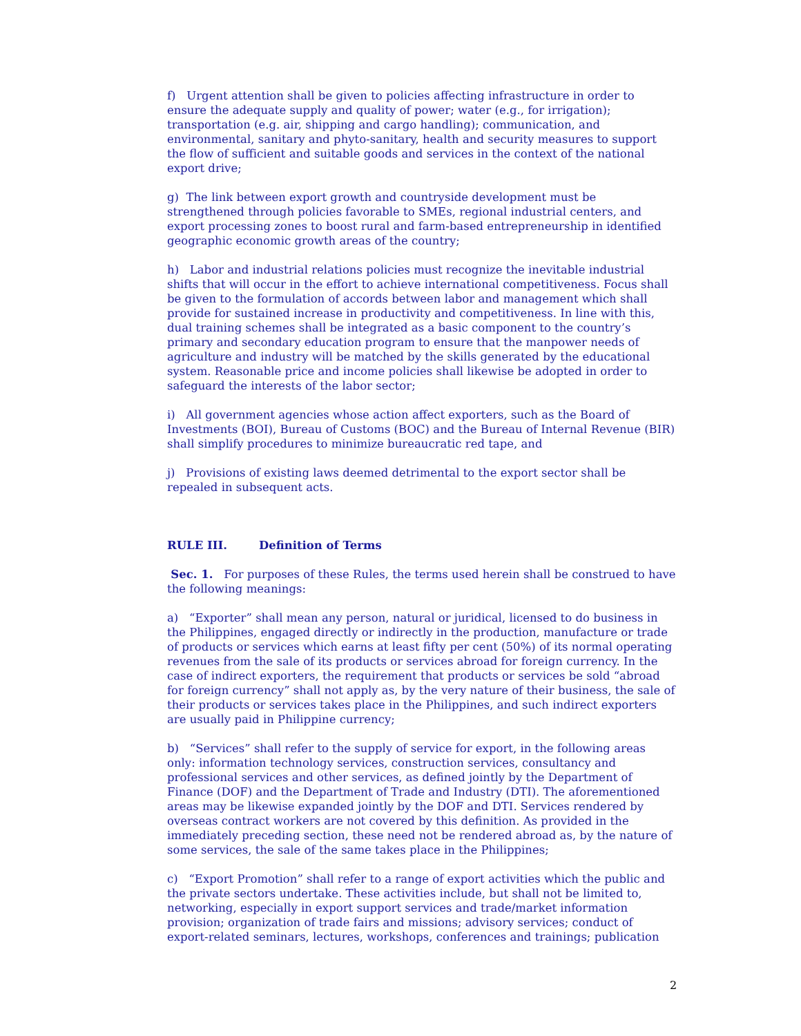f) Urgent attention shall be given to policies affecting infrastructure in order to ensure the adequate supply and quality of power; water (e.g., for irrigation); transportation (e.g. air, shipping and cargo handling); communication, and environmental, sanitary and phyto-sanitary, health and security measures to support the flow of sufficient and suitable goods and services in the context of the national export drive;
g) The link between export growth and countryside development must be strengthened through policies favorable to SMEs, regional industrial centers, and export processing zones to boost rural and farm-based entrepreneurship in identified geographic economic growth areas of the country;
h) Labor and industrial relations policies must recognize the inevitable industrial shifts that will occur in the effort to achieve international competitiveness. Focus shall be given to the formulation of accords between labor and management which shall provide for sustained increase in productivity and competitiveness. In line with this, dual training schemes shall be integrated as a basic component to the country’s primary and secondary education program to ensure that the manpower needs of agriculture and industry will be matched by the skills generated by the educational system. Reasonable price and income policies shall likewise be adopted in order to safeguard the interests of the labor sector;
i) All government agencies whose action affect exporters, such as the Board of Investments (BOI), Bureau of Customs (BOC) and the Bureau of Internal Revenue (BIR) shall simplify procedures to minimize bureaucratic red tape, and
j) Provisions of existing laws deemed detrimental to the export sector shall be repealed in subsequent acts.
RULE III. Definition of Terms
Sec. 1. For purposes of these Rules, the terms used herein shall be construed to have the following meanings:
a) “Exporter” shall mean any person, natural or juridical, licensed to do business in the Philippines, engaged directly or indirectly in the production, manufacture or trade of products or services which earns at least fifty per cent (50%) of its normal operating revenues from the sale of its products or services abroad for foreign currency. In the case of indirect exporters, the requirement that products or services be sold “abroad for foreign currency” shall not apply as, by the very nature of their business, the sale of their products or services takes place in the Philippines, and such indirect exporters are usually paid in Philippine currency;
b) “Services” shall refer to the supply of service for export, in the following areas only: information technology services, construction services, consultancy and professional services and other services, as defined jointly by the Department of Finance (DOF) and the Department of Trade and Industry (DTI). The aforementioned areas may be likewise expanded jointly by the DOF and DTI. Services rendered by overseas contract workers are not covered by this definition. As provided in the immediately preceding section, these need not be rendered abroad as, by the nature of some services, the sale of the same takes place in the Philippines;
c) “Export Promotion” shall refer to a range of export activities which the public and the private sectors undertake. These activities include, but shall not be limited to, networking, especially in export support services and trade/market information provision; organization of trade fairs and missions; advisory services; conduct of export-related seminars, lectures, workshops, conferences and trainings; publication
2